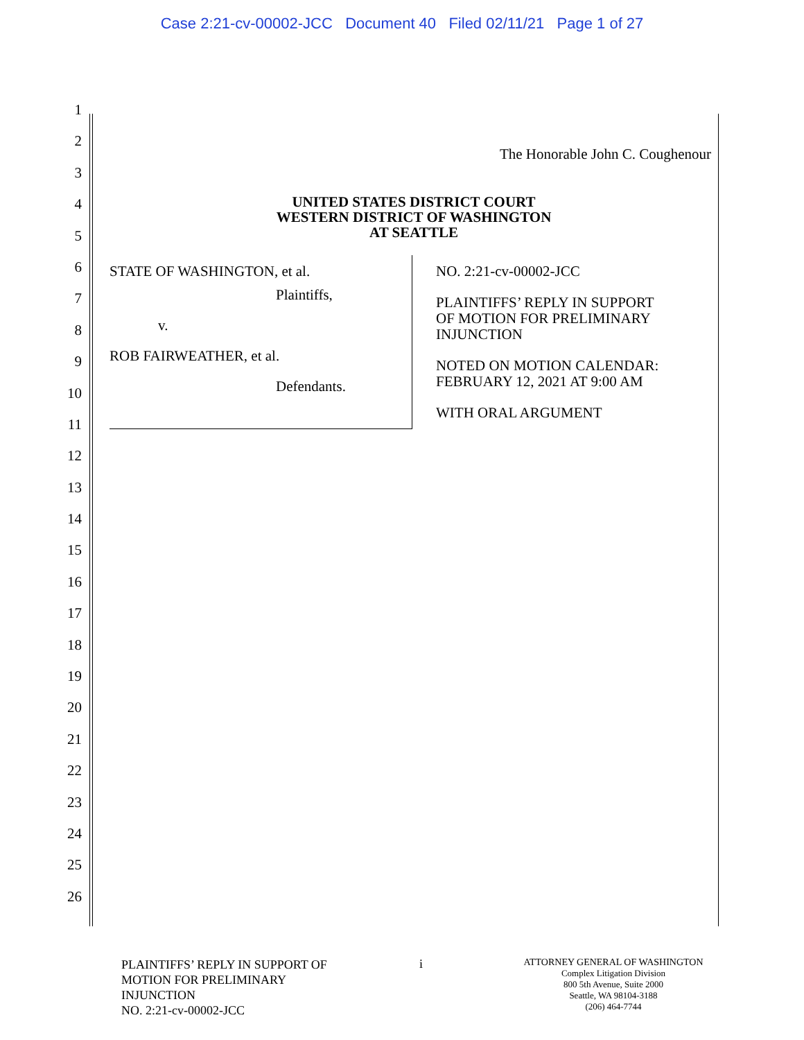Case 2:21-cv-00002-JCC Document 40 Filed 02/11/21 Page 1 of 27
1
2
3
4
5
6
7
8
9
10
11
12
13
14
15
16
17
18
19
20
21
22
23
24
25
26
The Honorable John C. Coughenour
UNITED STATES DISTRICT COURT
WESTERN DISTRICT OF WASHINGTON
AT SEATTLE
STATE OF WASHINGTON, et al.
Plaintiffs,
v.
ROB FAIRWEATHER, et al.
Defendants.
NO. 2:21-cv-00002-JCC
PLAINTIFFS’ REPLY IN SUPPORT
OF MOTION FOR PRELIMINARY
INJUNCTION
NOTED ON MOTION CALENDAR:
FEBRUARY 12, 2021 AT 9:00 AM
WITH ORAL ARGUMENT
PLAINTIFFS’ REPLY IN SUPPORT OF
MOTION FOR PRELIMINARY
INJUNCTION
NO. 2:21-cv-00002-JCC
i
ATTORNEY GENERAL OF WASHINGTON
Complex Litigation Division
800 5th Avenue, Suite 2000
Seattle, WA 98104-3188
(206) 464-7744